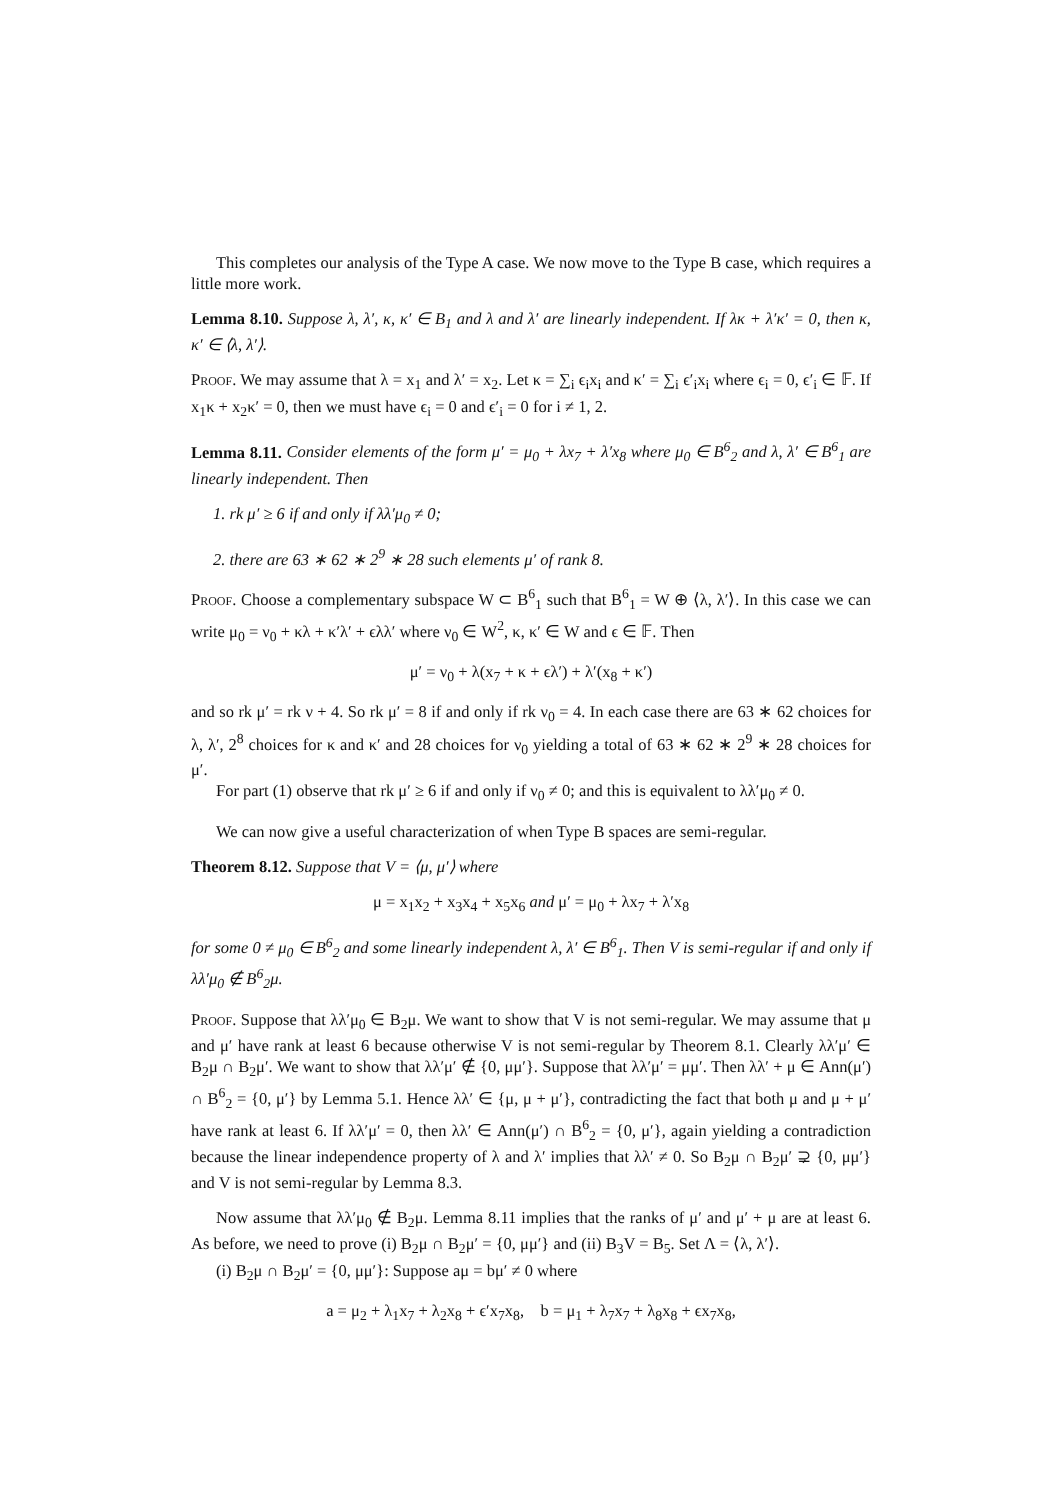This completes our analysis of the Type A case. We now move to the Type B case, which requires a little more work.
Lemma 8.10. Suppose λ, λ′, κ, κ′ ∈ B<sub>1</sub> and λ and λ′ are linearly independent. If λκ + λ′κ′ = 0, then κ, κ′ ∈ ⟨λ, λ′⟩.
Proof. We may assume that λ = x<sub>1</sub> and λ′ = x<sub>2</sub>. Let κ = ∑<sub>i</sub> ϵ<sub>i</sub>x<sub>i</sub> and κ′ = ∑<sub>i</sub> ϵ′<sub>i</sub>x<sub>i</sub> where ϵ<sub>i</sub> = 0, ϵ′<sub>i</sub> ∈ 𝔽. If x<sub>1</sub>κ + x<sub>2</sub>κ′ = 0, then we must have ϵ<sub>i</sub> = 0 and ϵ′<sub>i</sub> = 0 for i ≠ 1, 2.
Lemma 8.11. Consider elements of the form μ′ = μ<sub>0</sub> + λx<sub>7</sub> + λ′x<sub>8</sub> where μ<sub>0</sub> ∈ B<sup>6</sup><sub>2</sub> and λ, λ′ ∈ B<sup>6</sup><sub>1</sub> are linearly independent. Then
1. rk μ′ ≥ 6 if and only if λλ′μ<sub>0</sub> ≠ 0;
2. there are 63 ∗ 62 ∗ 2<sup>9</sup> ∗ 28 such elements μ′ of rank 8.
Proof. Choose a complementary subspace W ⊂ B<sup>6</sup><sub>1</sub> such that B<sup>6</sup><sub>1</sub> = W ⊕ ⟨λ, λ′⟩. In this case we can write μ<sub>0</sub> = ν<sub>0</sub> + κλ + κ′λ′ + ϵλλ′ where ν<sub>0</sub> ∈ W<sup>2</sup>, κ, κ′ ∈ W and ϵ ∈ 𝔽. Then
μ′ = ν<sub>0</sub> + λ(x<sub>7</sub> + κ + ϵλ′) + λ′(x<sub>8</sub> + κ′)
and so rk μ′ = rk ν + 4. So rk μ′ = 8 if and only if rk ν<sub>0</sub> = 4. In each case there are 63 ∗ 62 choices for λ, λ′, 2<sup>8</sup> choices for κ and κ′ and 28 choices for ν<sub>0</sub> yielding a total of 63 ∗ 62 ∗ 2<sup>9</sup> ∗ 28 choices for μ′.
For part (1) observe that rk μ′ ≥ 6 if and only if ν<sub>0</sub> ≠ 0; and this is equivalent to λλ′μ<sub>0</sub> ≠ 0.
We can now give a useful characterization of when Type B spaces are semi-regular.
Theorem 8.12. Suppose that V = ⟨μ, μ′⟩ where
μ = x<sub>1</sub>x<sub>2</sub> + x<sub>3</sub>x<sub>4</sub> + x<sub>5</sub>x<sub>6</sub> and μ′ = μ<sub>0</sub> + λx<sub>7</sub> + λ′x<sub>8</sub>
for some 0 ≠ μ<sub>0</sub> ∈ B<sup>6</sup><sub>2</sub> and some linearly independent λ, λ′ ∈ B<sup>6</sup><sub>1</sub>. Then V is semi-regular if and only if λλ′μ<sub>0</sub> ∉ B<sup>6</sup><sub>2</sub>μ.
Proof. Suppose that λλ′μ<sub>0</sub> ∈ B<sub>2</sub>μ. We want to show that V is not semi-regular. We may assume that μ and μ′ have rank at least 6 because otherwise V is not semi-regular by Theorem 8.1. Clearly λλ′μ′ ∈ B<sub>2</sub>μ ∩ B<sub>2</sub>μ′. We want to show that λλ′μ′ ∉ {0, μμ′}. Suppose that λλ′μ′ = μμ′. Then λλ′ + μ ∈ Ann(μ′) ∩ B<sup>6</sup><sub>2</sub> = {0, μ′} by Lemma 5.1. Hence λλ′ ∈ {μ, μ + μ′}, contradicting the fact that both μ and μ + μ′ have rank at least 6. If λλ′μ′ = 0, then λλ′ ∈ Ann(μ′) ∩ B<sup>6</sup><sub>2</sub> = {0, μ′}, again yielding a contradiction because the linear independence property of λ and λ′ implies that λλ′ ≠ 0. So B<sub>2</sub>μ ∩ B<sub>2</sub>μ′ ⊋ {0, μμ′} and V is not semi-regular by Lemma 8.3.
Now assume that λλ′μ<sub>0</sub> ∉ B<sub>2</sub>μ. Lemma 8.11 implies that the ranks of μ′ and μ′ + μ are at least 6. As before, we need to prove (i) B<sub>2</sub>μ ∩ B<sub>2</sub>μ′ = {0, μμ′} and (ii) B<sub>3</sub>V = B<sub>5</sub>. Set Λ = ⟨λ, λ′⟩.
(i) B<sub>2</sub>μ ∩ B<sub>2</sub>μ′ = {0, μμ′}: Suppose aμ = bμ′ ≠ 0 where
a = μ<sub>2</sub> + λ<sub>1</sub>x<sub>7</sub> + λ<sub>2</sub>x<sub>8</sub> + ϵ′x<sub>7</sub>x<sub>8</sub>, b = μ<sub>1</sub> + λ<sub>7</sub>x<sub>7</sub> + λ<sub>8</sub>x<sub>8</sub> + ϵx<sub>7</sub>x<sub>8</sub>,